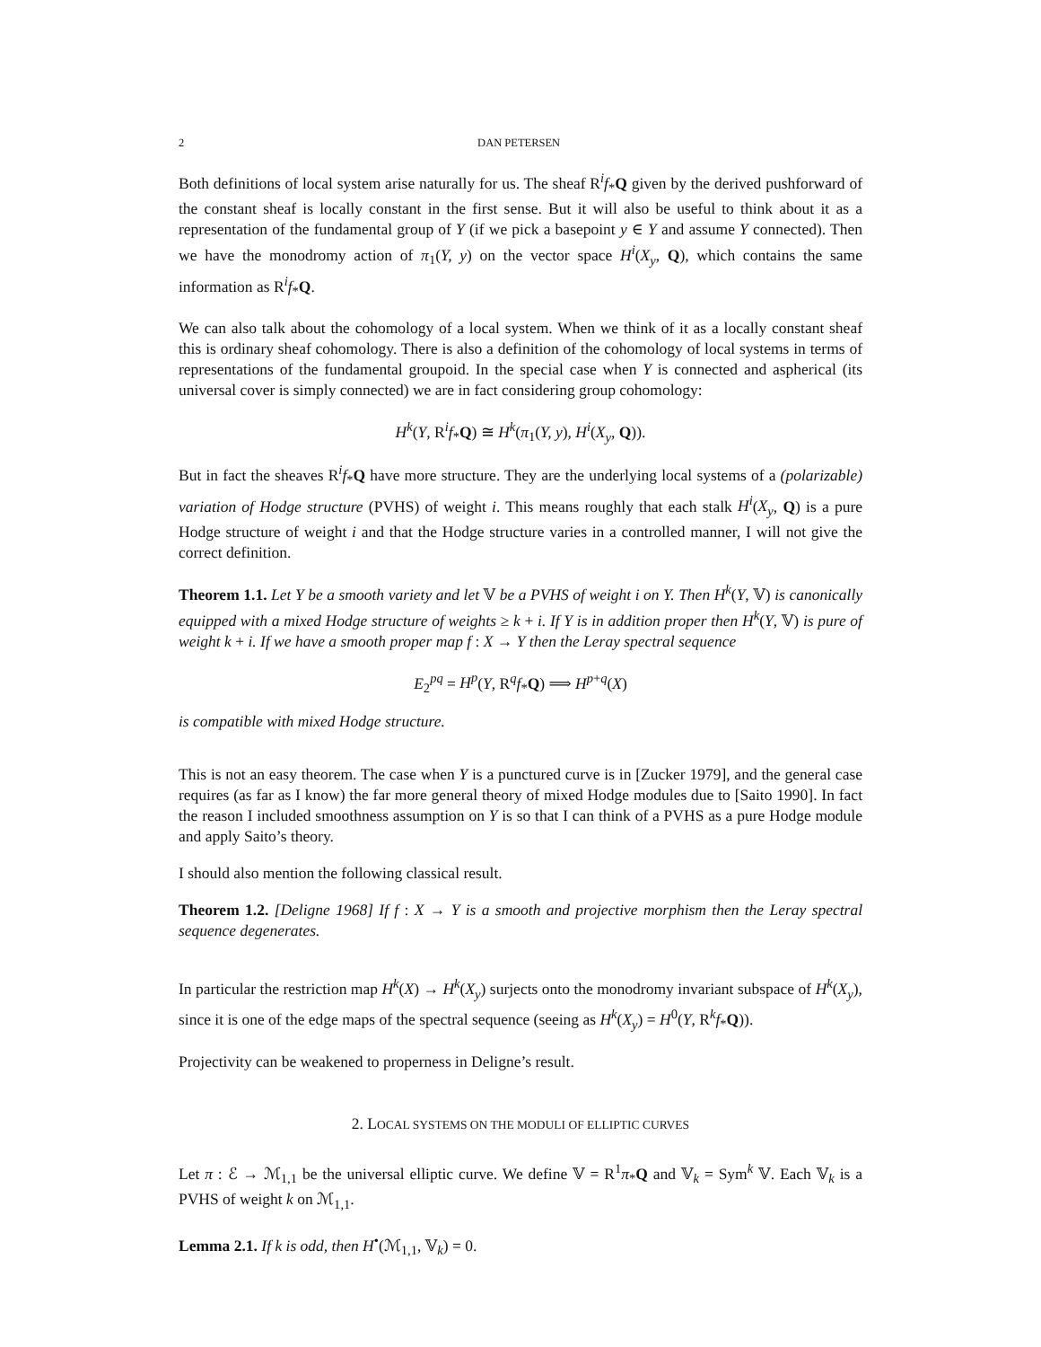2 DAN PETERSEN
Both definitions of local system arise naturally for us. The sheaf R<sup>i</sup>f<sub>*</sub>Q given by the derived pushforward of the constant sheaf is locally constant in the first sense. But it will also be useful to think about it as a representation of the fundamental group of Y (if we pick a basepoint y ∈ Y and assume Y connected). Then we have the monodromy action of π<sub>1</sub>(Y, y) on the vector space H<sup>i</sup>(X<sub>y</sub>, Q), which contains the same information as R<sup>i</sup>f<sub>*</sub>Q.
We can also talk about the cohomology of a local system. When we think of it as a locally constant sheaf this is ordinary sheaf cohomology. There is also a definition of the cohomology of local systems in terms of representations of the fundamental groupoid. In the special case when Y is connected and aspherical (its universal cover is simply connected) we are in fact considering group cohomology:
H<sup>k</sup>(Y, R<sup>i</sup>f<sub>*</sub>Q) ≅ H<sup>k</sup>(π<sub>1</sub>(Y, y), H<sup>i</sup>(X<sub>y</sub>, Q)).
But in fact the sheaves R<sup>i</sup>f<sub>*</sub>Q have more structure. They are the underlying local systems of a (polarizable) variation of Hodge structure (PVHS) of weight i. This means roughly that each stalk H<sup>i</sup>(X<sub>y</sub>, Q) is a pure Hodge structure of weight i and that the Hodge structure varies in a controlled manner, I will not give the correct definition.
Theorem 1.1. Let Y be a smooth variety and let 𝕍 be a PVHS of weight i on Y. Then H<sup>k</sup>(Y, 𝕍) is canonically equipped with a mixed Hodge structure of weights ≥ k + i. If Y is in addition proper then H<sup>k</sup>(Y, 𝕍) is pure of weight k + i. If we have a smooth proper map f : X → Y then the Leray spectral sequence
E<sub>2</sub><sup>pq</sup> = H<sup>p</sup>(Y, R<sup>q</sup>f<sub>*</sub>Q) ⟹ H<sup>p+q</sup>(X)
is compatible with mixed Hodge structure.
This is not an easy theorem. The case when Y is a punctured curve is in [Zucker 1979], and the general case requires (as far as I know) the far more general theory of mixed Hodge modules due to [Saito 1990]. In fact the reason I included smoothness assumption on Y is so that I can think of a PVHS as a pure Hodge module and apply Saito’s theory.
I should also mention the following classical result.
Theorem 1.2. [Deligne 1968] If f : X → Y is a smooth and projective morphism then the Leray spectral sequence degenerates.
In particular the restriction map H<sup>k</sup>(X) → H<sup>k</sup>(X<sub>y</sub>) surjects onto the monodromy invariant subspace of H<sup>k</sup>(X<sub>y</sub>), since it is one of the edge maps of the spectral sequence (seeing as H<sup>k</sup>(X<sub>y</sub>) = H<sup>0</sup>(Y, R<sup>k</sup>f<sub>*</sub>Q)).
Projectivity can be weakened to properness in Deligne’s result.
2. LOCAL SYSTEMS ON THE MODULI OF ELLIPTIC CURVES
Let π : ℰ → ℳ<sub>1,1</sub> be the universal elliptic curve. We define 𝕍 = R<sup>1</sup>π<sub>*</sub>Q and 𝕍<sub>k</sub> = Sym<sup>k</sup> 𝕍. Each 𝕍<sub>k</sub> is a PVHS of weight k on ℳ<sub>1,1</sub>.
Lemma 2.1. If k is odd, then H<sup>•</sup>(ℳ<sub>1,1</sub>, 𝕍<sub>k</sub>) = 0.